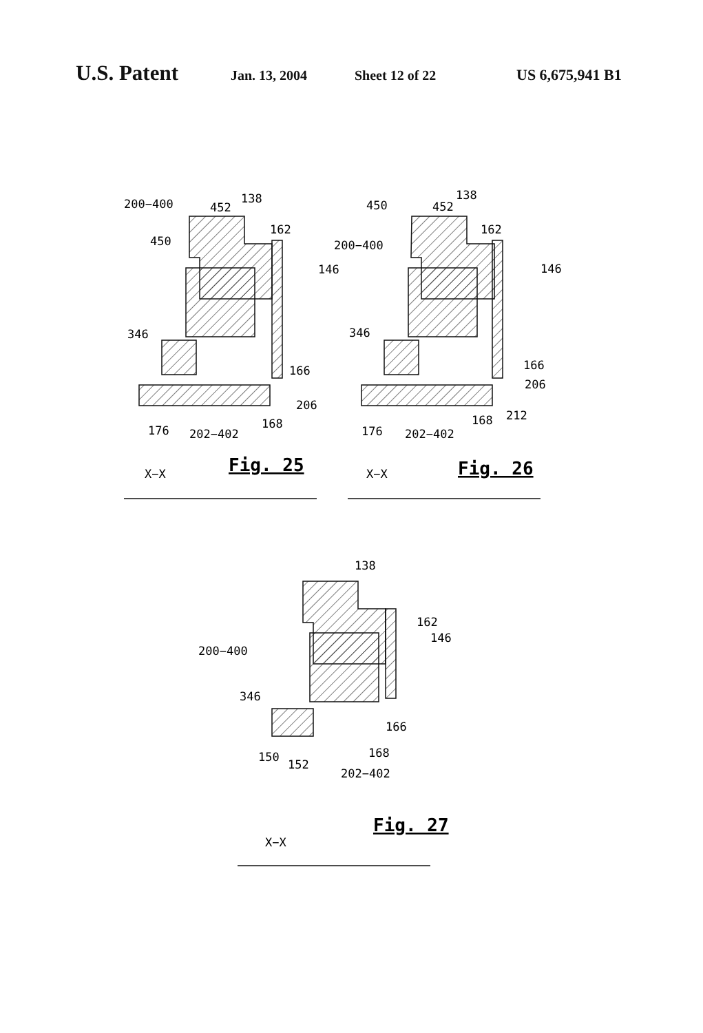U.S. Patent Jan. 13, 2004 Sheet 12 of 22 US 6,675,941 B1
200−400
452
138
450
162
146
346
166
206
176
202−402
168
450
452
138
200−400
162
146
346
166
206
212
176
202−402
168
138
162
146
200−400
346
166
150
152
168
202−402
X−X
X−X
X−X
Fig. 25
Fig. 26
Fig. 27